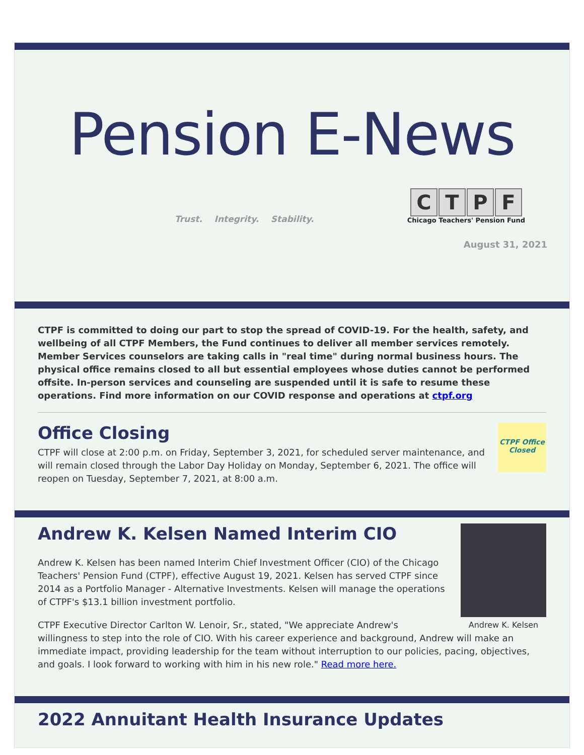Pension E-News
Trust. Integrity. Stability.
CTPF
Chicago Teachers' Pension Fund
August 31, 2021
CTPF is committed to doing our part to stop the spread of COVID-19. For the health, safety, and wellbeing of all CTPF Members, the Fund continues to deliver all member services remotely. Member Services counselors are taking calls in "real time" during normal business hours. The physical office remains closed to all but essential employees whose duties cannot be performed offsite. In-person services and counseling are suspended until it is safe to resume these operations. Find more information on our COVID response and operations at ctpf.org
CTPF Office Closed
Office Closing
CTPF will close at 2:00 p.m. on Friday, September 3, 2021, for scheduled server maintenance, and will remain closed through the Labor Day Holiday on Monday, September 6, 2021. The office will reopen on Tuesday, September 7, 2021, at 8:00 a.m.
Andrew K. Kelsen
Andrew K. Kelsen Named Interim CIO
Andrew K. Kelsen has been named Interim Chief Investment Officer (CIO) of the Chicago Teachers' Pension Fund (CTPF), effective August 19, 2021. Kelsen has served CTPF since 2014 as a Portfolio Manager - Alternative Investments. Kelsen will manage the operations of CTPF's $13.1 billion investment portfolio.
CTPF Executive Director Carlton W. Lenoir, Sr., stated, "We appreciate Andrew's willingness to step into the role of CIO. With his career experience and background, Andrew will make an immediate impact, providing leadership for the team without interruption to our policies, pacing, objectives, and goals. I look forward to working with him in his new role." Read more here.
2022 Annuitant Health Insurance Updates